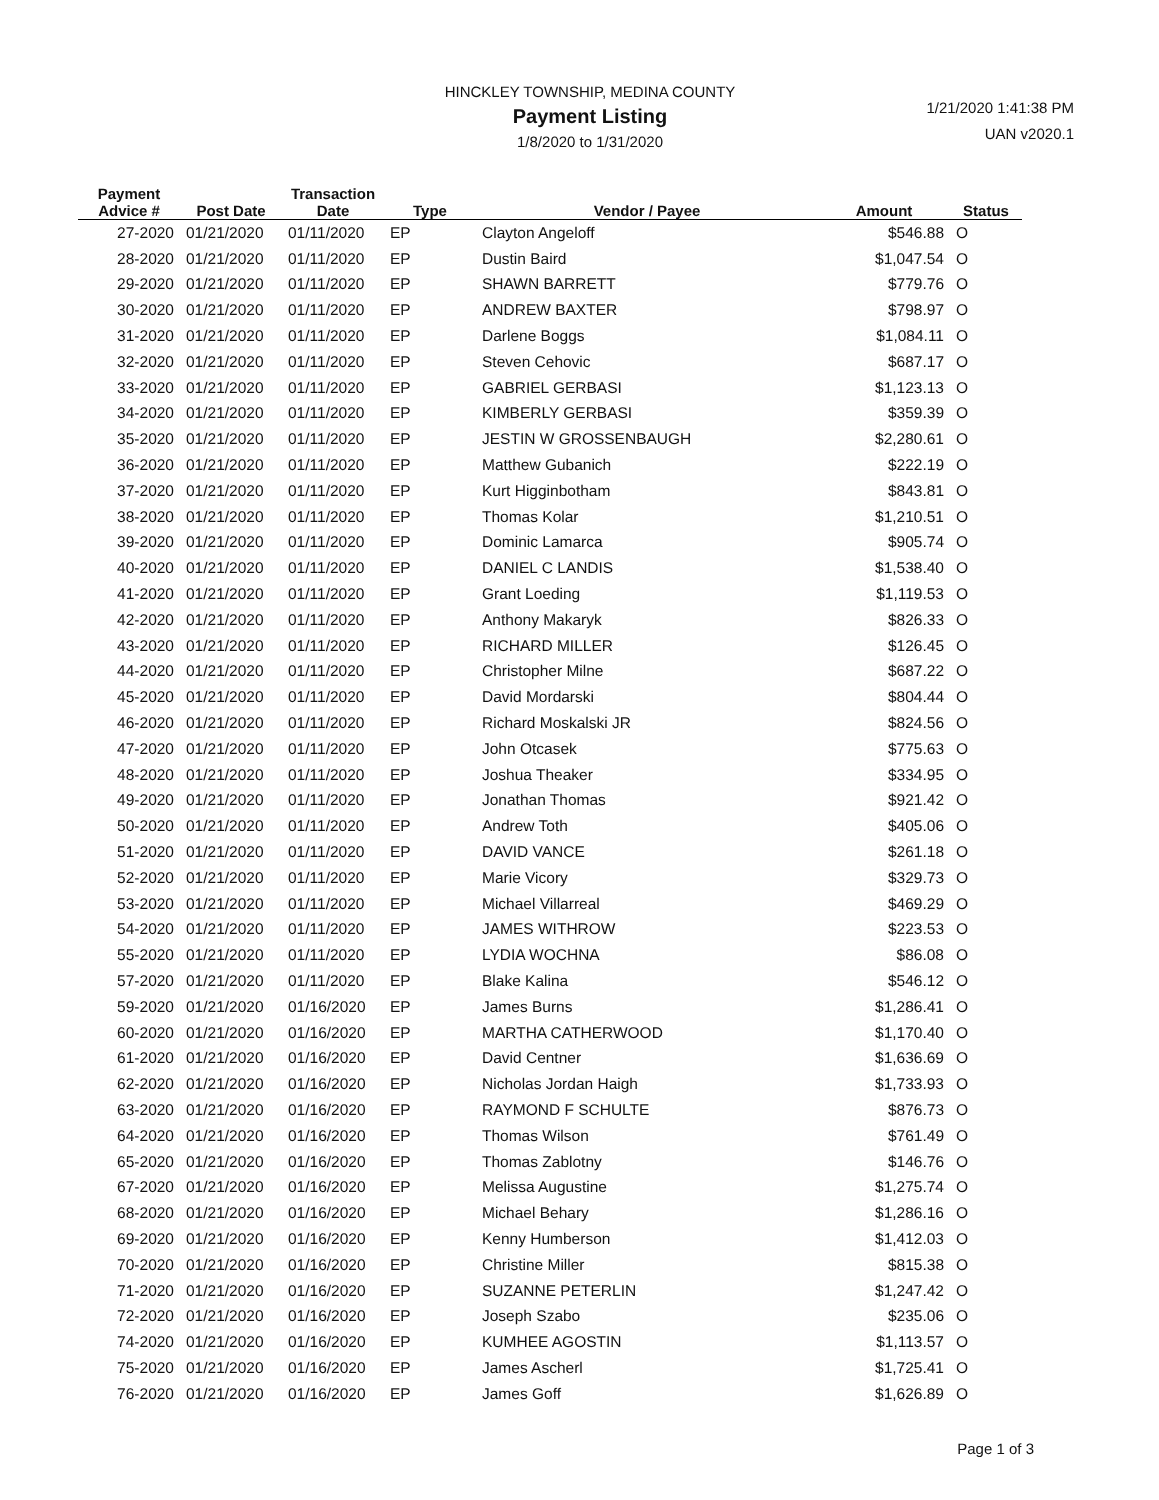HINCKLEY TOWNSHIP, MEDINA COUNTY
Payment Listing
1/8/2020 to 1/31/2020
1/21/2020 1:41:38 PM
UAN v2020.1
| Payment Advice # | Post Date | Transaction Date | Type | Vendor / Payee | Amount | Status |
| --- | --- | --- | --- | --- | --- | --- |
| 27-2020 | 01/21/2020 | 01/11/2020 | EP | Clayton Angeloff | $546.88 | O |
| 28-2020 | 01/21/2020 | 01/11/2020 | EP | Dustin Baird | $1,047.54 | O |
| 29-2020 | 01/21/2020 | 01/11/2020 | EP | SHAWN BARRETT | $779.76 | O |
| 30-2020 | 01/21/2020 | 01/11/2020 | EP | ANDREW BAXTER | $798.97 | O |
| 31-2020 | 01/21/2020 | 01/11/2020 | EP | Darlene Boggs | $1,084.11 | O |
| 32-2020 | 01/21/2020 | 01/11/2020 | EP | Steven Cehovic | $687.17 | O |
| 33-2020 | 01/21/2020 | 01/11/2020 | EP | GABRIEL GERBASI | $1,123.13 | O |
| 34-2020 | 01/21/2020 | 01/11/2020 | EP | KIMBERLY GERBASI | $359.39 | O |
| 35-2020 | 01/21/2020 | 01/11/2020 | EP | JESTIN W GROSSENBAUGH | $2,280.61 | O |
| 36-2020 | 01/21/2020 | 01/11/2020 | EP | Matthew Gubanich | $222.19 | O |
| 37-2020 | 01/21/2020 | 01/11/2020 | EP | Kurt Higginbotham | $843.81 | O |
| 38-2020 | 01/21/2020 | 01/11/2020 | EP | Thomas Kolar | $1,210.51 | O |
| 39-2020 | 01/21/2020 | 01/11/2020 | EP | Dominic Lamarca | $905.74 | O |
| 40-2020 | 01/21/2020 | 01/11/2020 | EP | DANIEL C LANDIS | $1,538.40 | O |
| 41-2020 | 01/21/2020 | 01/11/2020 | EP | Grant Loeding | $1,119.53 | O |
| 42-2020 | 01/21/2020 | 01/11/2020 | EP | Anthony Makaryk | $826.33 | O |
| 43-2020 | 01/21/2020 | 01/11/2020 | EP | RICHARD MILLER | $126.45 | O |
| 44-2020 | 01/21/2020 | 01/11/2020 | EP | Christopher Milne | $687.22 | O |
| 45-2020 | 01/21/2020 | 01/11/2020 | EP | David Mordarski | $804.44 | O |
| 46-2020 | 01/21/2020 | 01/11/2020 | EP | Richard Moskalski JR | $824.56 | O |
| 47-2020 | 01/21/2020 | 01/11/2020 | EP | John Otcasek | $775.63 | O |
| 48-2020 | 01/21/2020 | 01/11/2020 | EP | Joshua Theaker | $334.95 | O |
| 49-2020 | 01/21/2020 | 01/11/2020 | EP | Jonathan Thomas | $921.42 | O |
| 50-2020 | 01/21/2020 | 01/11/2020 | EP | Andrew Toth | $405.06 | O |
| 51-2020 | 01/21/2020 | 01/11/2020 | EP | DAVID VANCE | $261.18 | O |
| 52-2020 | 01/21/2020 | 01/11/2020 | EP | Marie Vicory | $329.73 | O |
| 53-2020 | 01/21/2020 | 01/11/2020 | EP | Michael Villarreal | $469.29 | O |
| 54-2020 | 01/21/2020 | 01/11/2020 | EP | JAMES WITHROW | $223.53 | O |
| 55-2020 | 01/21/2020 | 01/11/2020 | EP | LYDIA WOCHNA | $86.08 | O |
| 57-2020 | 01/21/2020 | 01/11/2020 | EP | Blake Kalina | $546.12 | O |
| 59-2020 | 01/21/2020 | 01/16/2020 | EP | James Burns | $1,286.41 | O |
| 60-2020 | 01/21/2020 | 01/16/2020 | EP | MARTHA CATHERWOOD | $1,170.40 | O |
| 61-2020 | 01/21/2020 | 01/16/2020 | EP | David Centner | $1,636.69 | O |
| 62-2020 | 01/21/2020 | 01/16/2020 | EP | Nicholas Jordan Haigh | $1,733.93 | O |
| 63-2020 | 01/21/2020 | 01/16/2020 | EP | RAYMOND F SCHULTE | $876.73 | O |
| 64-2020 | 01/21/2020 | 01/16/2020 | EP | Thomas Wilson | $761.49 | O |
| 65-2020 | 01/21/2020 | 01/16/2020 | EP | Thomas Zablotny | $146.76 | O |
| 67-2020 | 01/21/2020 | 01/16/2020 | EP | Melissa Augustine | $1,275.74 | O |
| 68-2020 | 01/21/2020 | 01/16/2020 | EP | Michael Behary | $1,286.16 | O |
| 69-2020 | 01/21/2020 | 01/16/2020 | EP | Kenny Humberson | $1,412.03 | O |
| 70-2020 | 01/21/2020 | 01/16/2020 | EP | Christine Miller | $815.38 | O |
| 71-2020 | 01/21/2020 | 01/16/2020 | EP | SUZANNE PETERLIN | $1,247.42 | O |
| 72-2020 | 01/21/2020 | 01/16/2020 | EP | Joseph Szabo | $235.06 | O |
| 74-2020 | 01/21/2020 | 01/16/2020 | EP | KUMHEE AGOSTIN | $1,113.57 | O |
| 75-2020 | 01/21/2020 | 01/16/2020 | EP | James Ascherl | $1,725.41 | O |
| 76-2020 | 01/21/2020 | 01/16/2020 | EP | James Goff | $1,626.89 | O |
Page 1 of 3